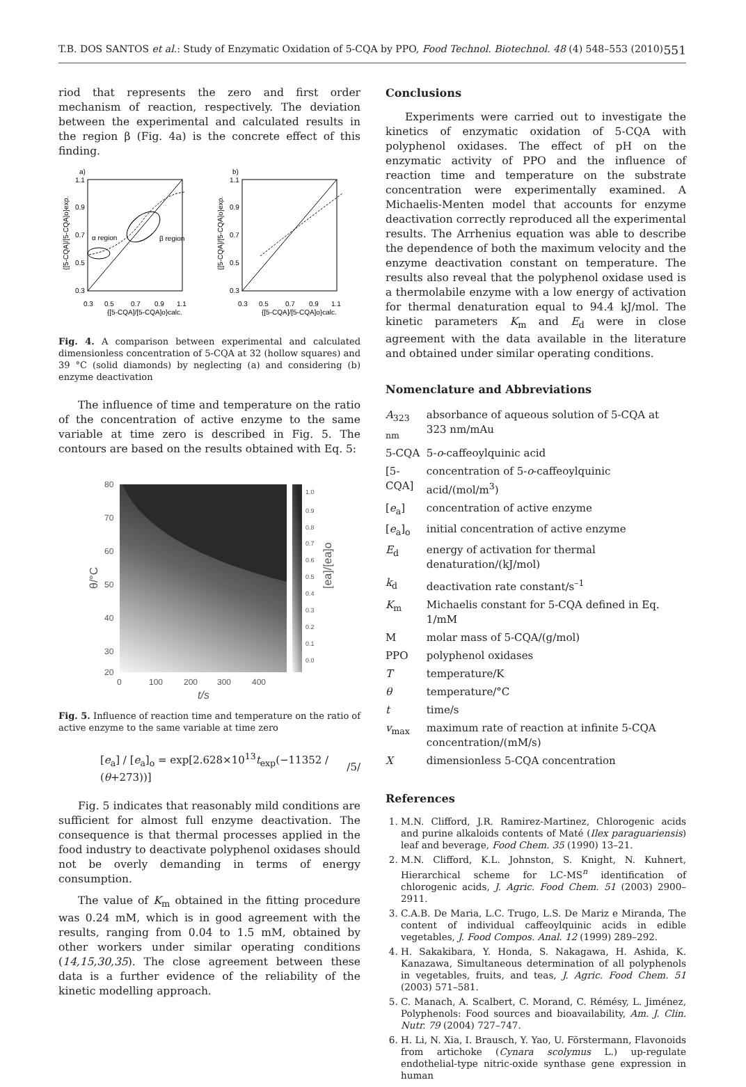T.B. DOS SANTOS et al.: Study of Enzymatic Oxidation of 5-CQA by PPO, Food Technol. Biotechnol. 48 (4) 548–553 (2010) 551
riod that represents the zero and first order mechanism of reaction, respectively. The deviation between the experimental and calculated results in the region β (Fig. 4a) is the concrete effect of this finding.
a)
b)
α region
β region
1.1
0.9
0.7
0.5
0.3
1.1
0.9
0.7
0.5
0.3
0.3
0.5
0.7
0.9
1.1
0.3
0.5
0.7
0.9
1.1
{[5-CQA]/[5-CQA]o}calc.
{[5-CQA]/[5-CQA]o}calc.
{[5-CQA]/[5-CQA]o}exp.
{[5-CQA]/[5-CQA]o}exp.
Fig. 4. A comparison between experimental and calculated dimensionless concentration of 5-CQA at 32 (hollow squares) and 39 °C (solid diamonds) by neglecting (a) and considering (b) enzyme deactivation
The influence of time and temperature on the ratio of the concentration of active enzyme to the same variable at time zero is described in Fig. 5. The contours are based on the results obtained with Eq. 5:
1.0
0.9
0.8
0.7
0.6
0.5
0.4
0.3
0.2
0.1
0.0
80
70
60
50
40
30
20
0
100
200
300
400
t/s
θ/°C
[ea]/[ea]o
Fig. 5. Influence of reaction time and temperature on the ratio of active enzyme to the same variable at time zero
[e<sub>a</sub>] / [e<sub>a</sub>]<sub>o</sub> = exp[2.628×10<sup>13</sup>t<sub>exp</sub>(−11352 / (θ+273))] /5/
Fig. 5 indicates that reasonably mild conditions are sufficient for almost full enzyme deactivation. The consequence is that thermal processes applied in the food industry to deactivate polyphenol oxidases should not be overly demanding in terms of energy consumption.
The value of K<sub>m</sub> obtained in the fitting procedure was 0.24 mM, which is in good agreement with the results, ranging from 0.04 to 1.5 mM, obtained by other workers under similar operating conditions (14,15,30,35). The close agreement between these data is a further evidence of the reliability of the kinetic modelling approach.
Conclusions
Experiments were carried out to investigate the kinetics of enzymatic oxidation of 5-CQA with polyphenol oxidases. The effect of pH on the enzymatic activity of PPO and the influence of reaction time and temperature on the substrate concentration were experimentally examined. A Michaelis-Menten model that accounts for enzyme deactivation correctly reproduced all the experimental results. The Arrhenius equation was able to describe the dependence of both the maximum velocity and the enzyme deactivation constant on temperature. The results also reveal that the polyphenol oxidase used is a thermolabile enzyme with a low energy of activation for thermal denaturation equal to 94.4 kJ/mol. The kinetic parameters K<sub>m</sub> and E<sub>d</sub> were in close agreement with the data available in the literature and obtained under similar operating conditions.
Nomenclature and Abbreviations
| A<sub>323 nm</sub> | absorbance of aqueous solution of 5-CQA at 323 nm/mAu |
| 5-CQA | 5- o -caffeoylquinic acid |
| [5-CQA] | concentration of 5- o -caffeoylquinic acid/(mol/m<sup>3</sup>) |
| [ e<sub>a</sub>] | concentration of active enzyme |
| [ e<sub>a</sub>]<sub>o</sub> | initial concentration of active enzyme |
| E<sub>d</sub> | energy of activation for thermal denaturation/(kJ/mol) |
| k<sub>d</sub> | deactivation rate constant/s<sup>–1</sup> |
| K<sub>m</sub> | Michaelis constant for 5-CQA defined in Eq. 1/mM |
| M | molar mass of 5-CQA/(g/mol) |
| PPO | polyphenol oxidases |
| T | temperature/K |
| θ | temperature/°C |
| t | time/s |
| v<sub>max</sub> | maximum rate of reaction at infinite 5-CQA concentration/(mM/s) |
| X | dimensionless 5-CQA concentration |
References
1. M.N. Clifford, J.R. Ramirez-Martinez, Chlorogenic acids and purine alkaloids contents of Maté (Ilex paraguariensis) leaf and beverage, Food Chem. 35 (1990) 13–21.
2. M.N. Clifford, K.L. Johnston, S. Knight, N. Kuhnert, Hierarchical scheme for LC-MS<sup>n</sup> identification of chlorogenic acids, J. Agric. Food Chem. 51 (2003) 2900–2911.
3. C.A.B. De Maria, L.C. Trugo, L.S. De Mariz e Miranda, The content of individual caffeoylquinic acids in edible vegetables, J. Food Compos. Anal. 12 (1999) 289–292.
4. H. Sakakibara, Y. Honda, S. Nakagawa, H. Ashida, K. Kanazawa, Simultaneous determination of all polyphenols in vegetables, fruits, and teas, J. Agric. Food Chem. 51 (2003) 571–581.
5. C. Manach, A. Scalbert, C. Morand, C. Rémésy, L. Jiménez, Polyphenols: Food sources and bioavailability, Am. J. Clin. Nutr. 79 (2004) 727–747.
6. H. Li, N. Xia, I. Brausch, Y. Yao, U. Förstermann, Flavonoids from artichoke (Cynara scolymus L.) up-regulate endothelial-type nitric-oxide synthase gene expression in human